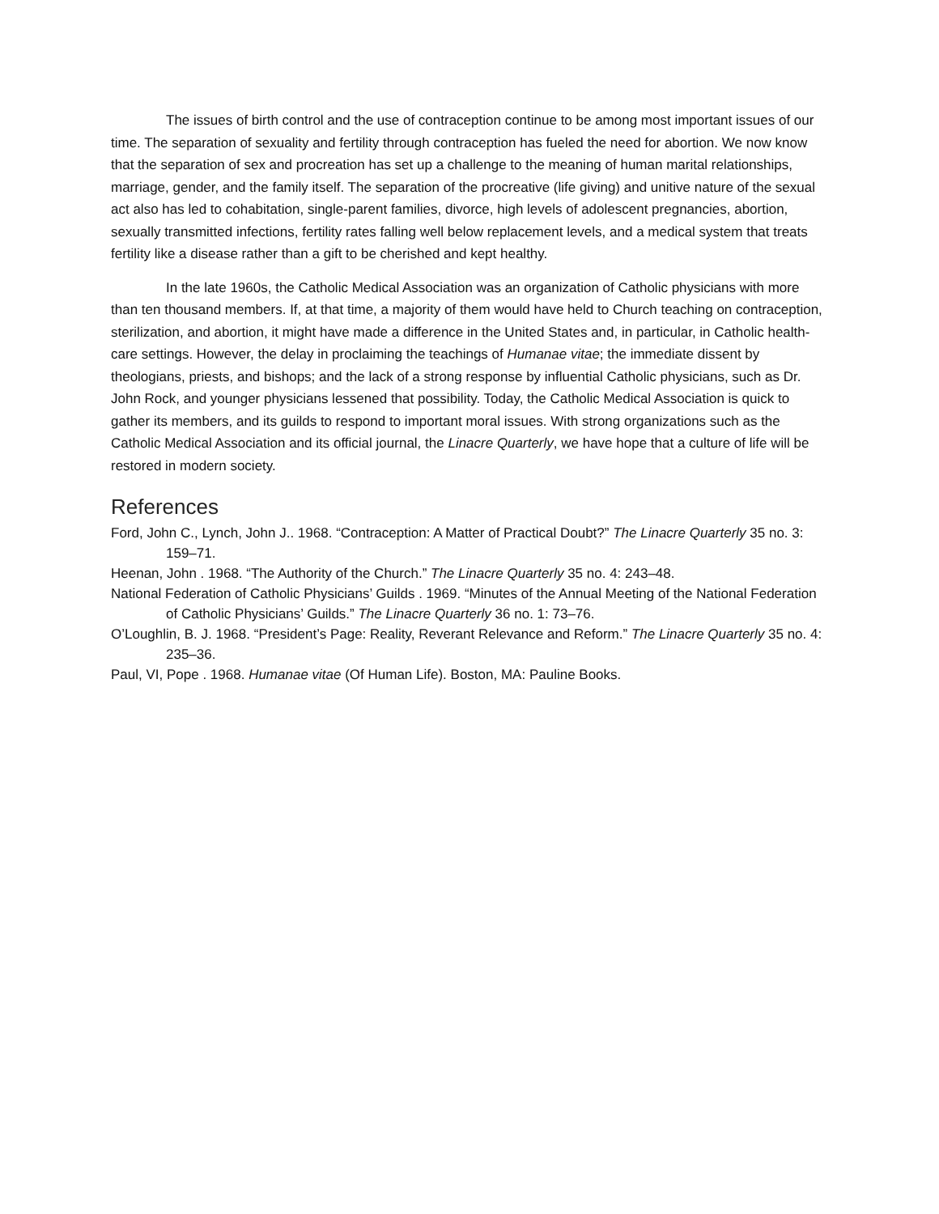The issues of birth control and the use of contraception continue to be among most important issues of our time. The separation of sexuality and fertility through contraception has fueled the need for abortion. We now know that the separation of sex and procreation has set up a challenge to the meaning of human marital relationships, marriage, gender, and the family itself. The separation of the procreative (life giving) and unitive nature of the sexual act also has led to cohabitation, single-parent families, divorce, high levels of adolescent pregnancies, abortion, sexually transmitted infections, fertility rates falling well below replacement levels, and a medical system that treats fertility like a disease rather than a gift to be cherished and kept healthy.
In the late 1960s, the Catholic Medical Association was an organization of Catholic physicians with more than ten thousand members. If, at that time, a majority of them would have held to Church teaching on contraception, sterilization, and abortion, it might have made a difference in the United States and, in particular, in Catholic health-care settings. However, the delay in proclaiming the teachings of Humanae vitae; the immediate dissent by theologians, priests, and bishops; and the lack of a strong response by influential Catholic physicians, such as Dr. John Rock, and younger physicians lessened that possibility. Today, the Catholic Medical Association is quick to gather its members, and its guilds to respond to important moral issues. With strong organizations such as the Catholic Medical Association and its official journal, the Linacre Quarterly, we have hope that a culture of life will be restored in modern society.
References
Ford, John C., Lynch, John J.. 1968. “Contraception: A Matter of Practical Doubt?” The Linacre Quarterly 35 no. 3: 159–71.
Heenan, John . 1968. “The Authority of the Church.” The Linacre Quarterly 35 no. 4: 243–48.
National Federation of Catholic Physicians’ Guilds . 1969. “Minutes of the Annual Meeting of the National Federation of Catholic Physicians’ Guilds.” The Linacre Quarterly 36 no. 1: 73–76.
O’Loughlin, B. J. 1968. “President’s Page: Reality, Reverant Relevance and Reform.” The Linacre Quarterly 35 no. 4: 235–36.
Paul, VI, Pope . 1968. Humanae vitae (Of Human Life). Boston, MA: Pauline Books.